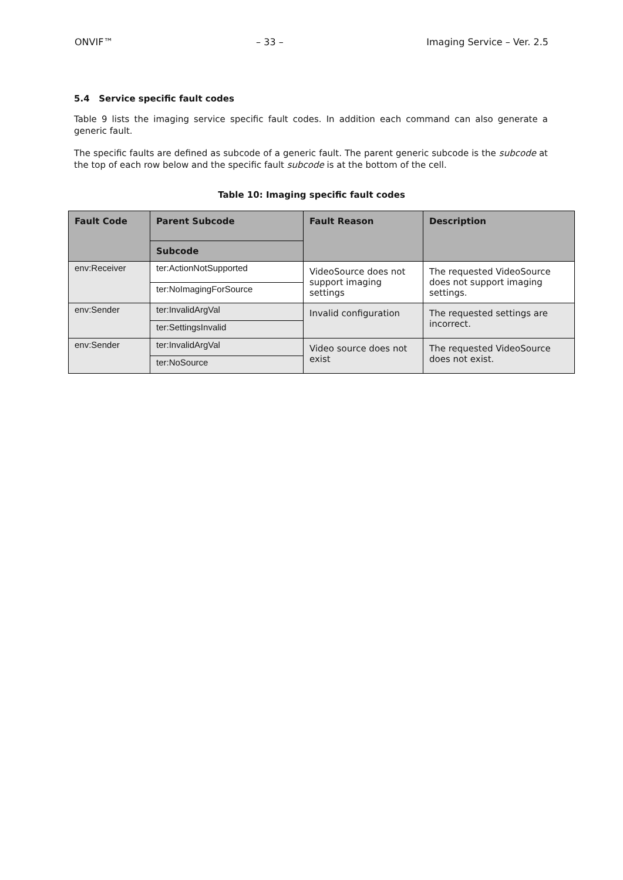ONVIF™ – 33 – Imaging Service – Ver. 2.5
5.4 Service specific fault codes
Table 9 lists the imaging service specific fault codes. In addition each command can also generate a generic fault.
The specific faults are defined as subcode of a generic fault. The parent generic subcode is the subcode at the top of each row below and the specific fault subcode is at the bottom of the cell.
Table 10: Imaging specific fault codes
| Fault Code | Parent Subcode | Fault Reason | Description |
| --- | --- | --- | --- |
| | Subcode | | |
| env:Receiver | ter:ActionNotSupported | VideoSource does not support imaging settings | The requested VideoSource does not support imaging settings. |
| | ter:NoImagingForSource | | |
| env:Sender | ter:InvalidArgVal | Invalid configuration | The requested settings are incorrect. |
| | ter:SettingsInvalid | | |
| env:Sender | ter:InvalidArgVal | Video source does not exist | The requested VideoSource does not exist. |
| | ter:NoSource | | |